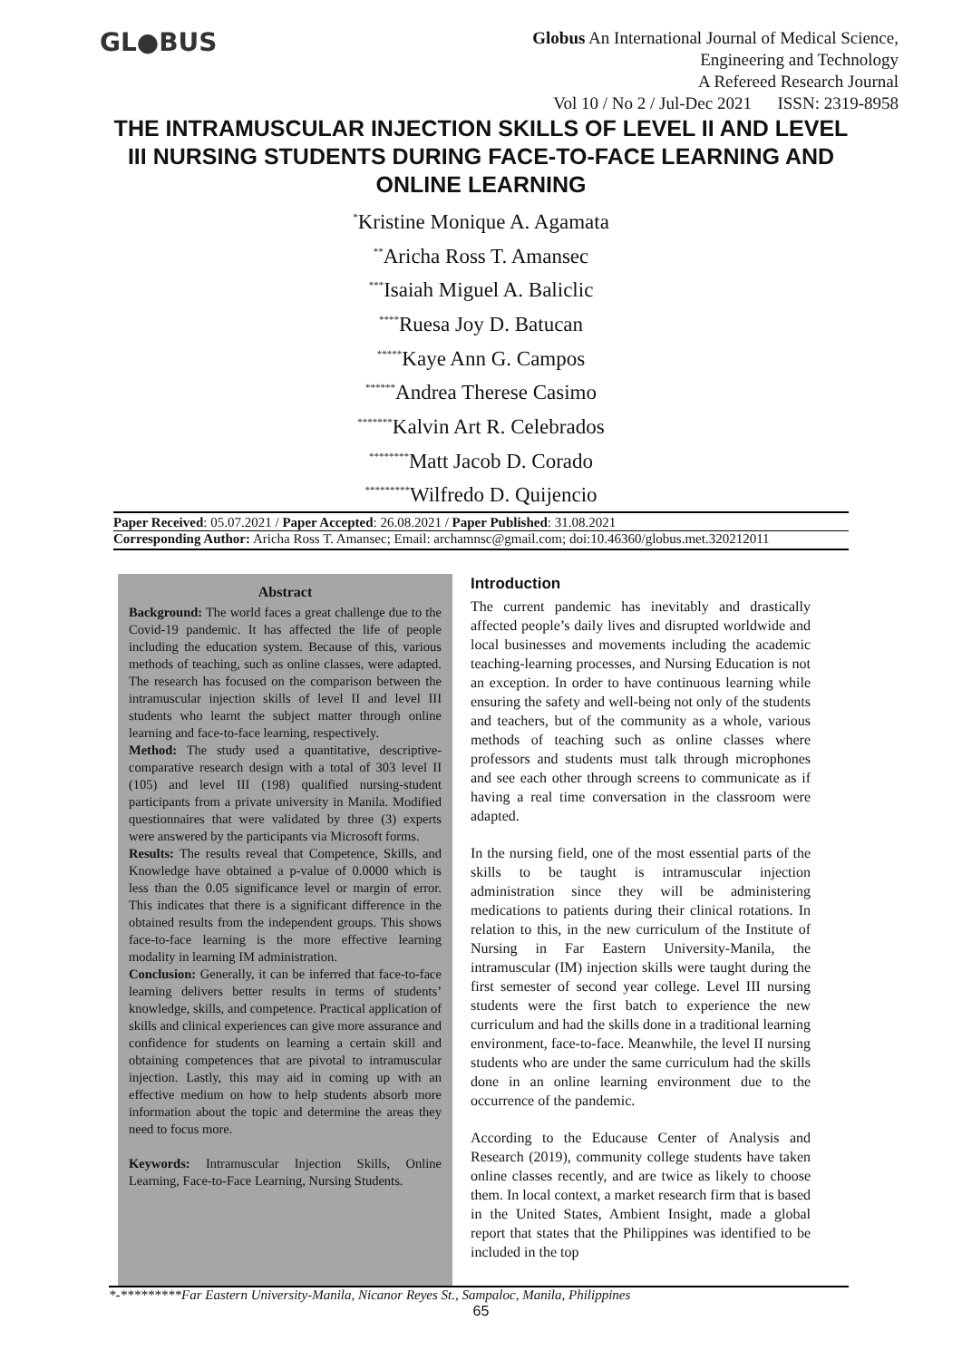GL●BUS
Globus An International Journal of Medical Science,
Engineering and Technology
A Refereed Research Journal
Vol 10 / No 2 / Jul-Dec 2021 ISSN: 2319-8958
THE INTRAMUSCULAR INJECTION SKILLS OF LEVEL II AND LEVEL III NURSING STUDENTS DURING FACE-TO-FACE LEARNING AND ONLINE LEARNING
<sup>*</sup> Kristine Monique A. Agamata
<sup>**</sup> Aricha Ross T. Amansec
<sup>***</sup> Isaiah Miguel A. Baliclic
<sup>****</sup>Ruesa Joy D. Batucan
<sup>*****</sup>Kaye Ann G. Campos
<sup>******</sup>Andrea Therese Casimo
<sup>*******</sup>Kalvin Art R. Celebrados
<sup>********</sup>Matt Jacob D. Corado
<sup>*********</sup>Wilfredo D. Quijencio
Paper Received: 05.07.2021 / Paper Accepted: 26.08.2021 / Paper Published: 31.08.2021
Corresponding Author: Aricha Ross T. Amansec; Email: archamnsc@gmail.com; doi:10.46360/globus.met.320212011
Abstract
Background: The world faces a great challenge due to the Covid-19 pandemic. It has affected the life of people including the education system. Because of this, various methods of teaching, such as online classes, were adapted. The research has focused on the comparison between the intramuscular injection skills of level II and level III students who learnt the subject matter through online learning and face-to-face learning, respectively.
Method: The study used a quantitative, descriptive-comparative research design with a total of 303 level II (105) and level III (198) qualified nursing-student participants from a private university in Manila. Modified questionnaires that were validated by three (3) experts were answered by the participants via Microsoft forms.
Results: The results reveal that Competence, Skills, and Knowledge have obtained a p-value of 0.0000 which is less than the 0.05 significance level or margin of error. This indicates that there is a significant difference in the obtained results from the independent groups. This shows face-to-face learning is the more effective learning modality in learning IM administration.
Conclusion: Generally, it can be inferred that face-to-face learning delivers better results in terms of students’ knowledge, skills, and competence. Practical application of skills and clinical experiences can give more assurance and confidence for students on learning a certain skill and obtaining competences that are pivotal to intramuscular injection. Lastly, this may aid in coming up with an effective medium on how to help students absorb more information about the topic and determine the areas they need to focus more.
Keywords: Intramuscular Injection Skills, Online Learning, Face-to-Face Learning, Nursing Students.
Introduction
The current pandemic has inevitably and drastically affected people’s daily lives and disrupted worldwide and local businesses and movements including the academic teaching-learning processes, and Nursing Education is not an exception. In order to have continuous learning while ensuring the safety and well-being not only of the students and teachers, but of the community as a whole, various methods of teaching such as online classes where professors and students must talk through microphones and see each other through screens to communicate as if having a real time conversation in the classroom were adapted.
In the nursing field, one of the most essential parts of the skills to be taught is intramuscular injection administration since they will be administering medications to patients during their clinical rotations. In relation to this, in the new curriculum of the Institute of Nursing in Far Eastern University-Manila, the intramuscular (IM) injection skills were taught during the first semester of second year college. Level III nursing students were the first batch to experience the new curriculum and had the skills done in a traditional learning environment, face-to-face. Meanwhile, the level II nursing students who are under the same curriculum had the skills done in an online learning environment due to the occurrence of the pandemic.
According to the Educause Center of Analysis and Research (2019), community college students have taken online classes recently, and are twice as likely to choose them. In local context, a market research firm that is based in the United States, Ambient Insight, made a global report that states that the Philippines was identified to be included in the top
*-*********Far Eastern University-Manila, Nicanor Reyes St., Sampaloc, Manila, Philippines
65